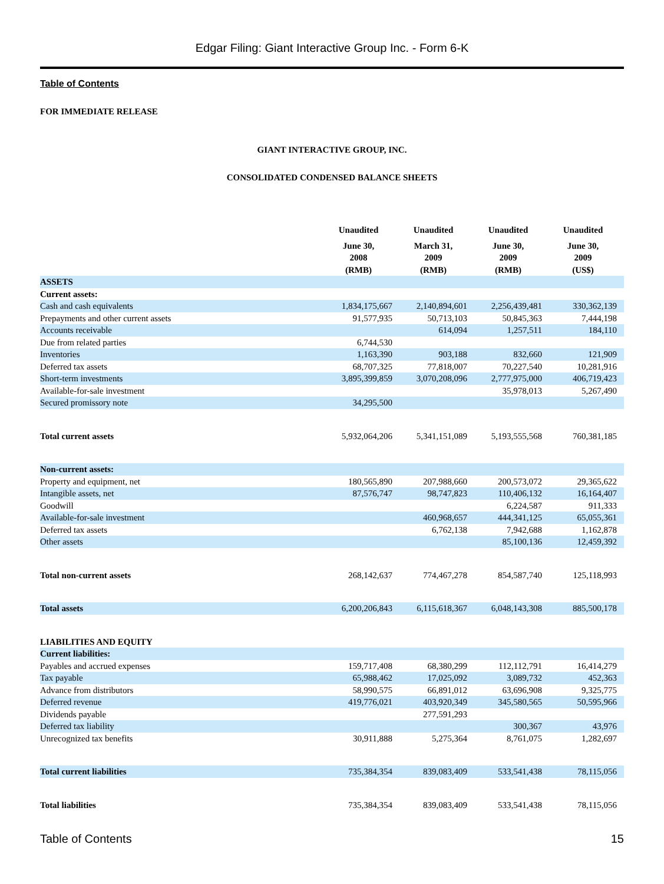Edgar Filing: Giant Interactive Group Inc. - Form 6-K
Table of Contents
FOR IMMEDIATE RELEASE
GIANT INTERACTIVE GROUP, INC.
CONSOLIDATED CONDENSED BALANCE SHEETS
| | Unaudited | Unaudited | Unaudited | Unaudited |
| | June 30, 2008 (RMB) | March 31, 2009 (RMB) | June 30, 2009 (RMB) | June 30, 2009 (US$) |
| ASSETS | | | | |
| Current assets: | | | | |
| Cash and cash equivalents | 1,834,175,667 | 2,140,894,601 | 2,256,439,481 | 330,362,139 |
| Prepayments and other current assets | 91,577,935 | 50,713,103 | 50,845,363 | 7,444,198 |
| Accounts receivable | | 614,094 | 1,257,511 | 184,110 |
| Due from related parties | 6,744,530 | | | |
| Inventories | 1,163,390 | 903,188 | 832,660 | 121,909 |
| Deferred tax assets | 68,707,325 | 77,818,007 | 70,227,540 | 10,281,916 |
| Short-term investments | 3,895,399,859 | 3,070,208,096 | 2,777,975,000 | 406,719,423 |
| Available-for-sale investment | | | 35,978,013 | 5,267,490 |
| Secured promissory note | 34,295,500 | | | |
| Total current assets | 5,932,064,206 | 5,341,151,089 | 5,193,555,568 | 760,381,185 |
| Non-current assets: | | | | |
| Property and equipment, net | 180,565,890 | 207,988,660 | 200,573,072 | 29,365,622 |
| Intangible assets, net | 87,576,747 | 98,747,823 | 110,406,132 | 16,164,407 |
| Goodwill | | | 6,224,587 | 911,333 |
| Available-for-sale investment | | 460,968,657 | 444,341,125 | 65,055,361 |
| Deferred tax assets | | 6,762,138 | 7,942,688 | 1,162,878 |
| Other assets | | | 85,100,136 | 12,459,392 |
| Total non-current assets | 268,142,637 | 774,467,278 | 854,587,740 | 125,118,993 |
| Total assets | 6,200,206,843 | 6,115,618,367 | 6,048,143,308 | 885,500,178 |
| LIABILITIES AND EQUITY | | | | |
| Current liabilities: | | | | |
| Payables and accrued expenses | 159,717,408 | 68,380,299 | 112,112,791 | 16,414,279 |
| Tax payable | 65,988,462 | 17,025,092 | 3,089,732 | 452,363 |
| Advance from distributors | 58,990,575 | 66,891,012 | 63,696,908 | 9,325,775 |
| Deferred revenue | 419,776,021 | 403,920,349 | 345,580,565 | 50,595,966 |
| Dividends payable | | 277,591,293 | | |
| Deferred tax liability | | | 300,367 | 43,976 |
| Unrecognized tax benefits | 30,911,888 | 5,275,364 | 8,761,075 | 1,282,697 |
| Total current liabilities | 735,384,354 | 839,083,409 | 533,541,438 | 78,115,056 |
| Total liabilities | 735,384,354 | 839,083,409 | 533,541,438 | 78,115,056 |
Table of Contents 15